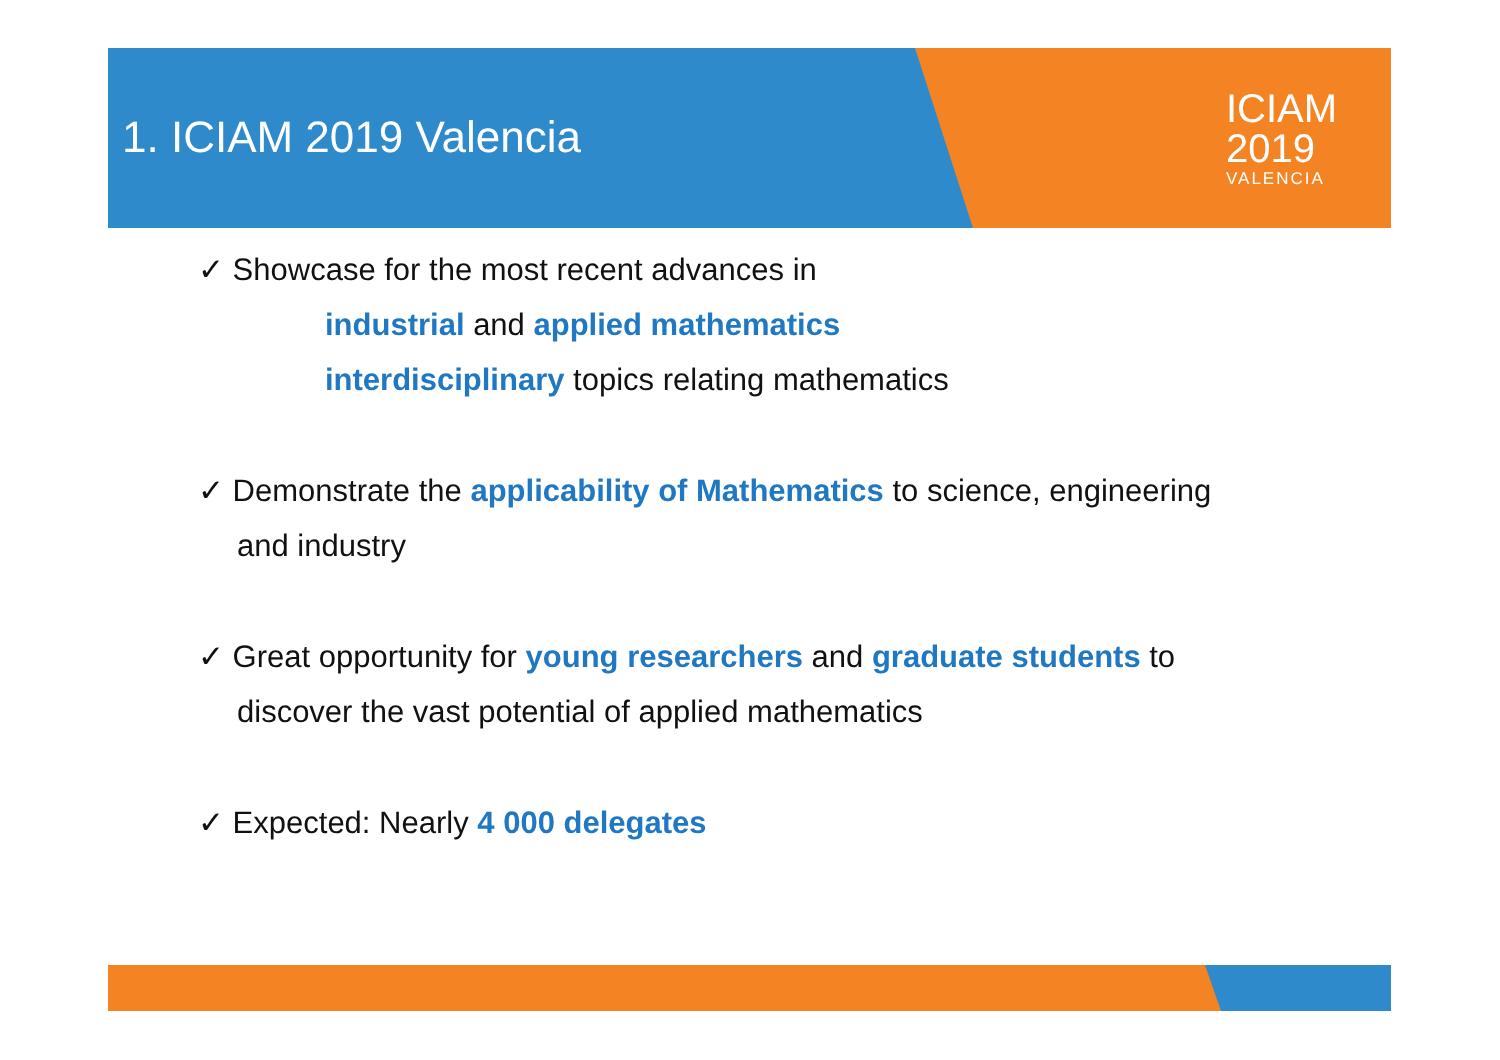1. ICIAM 2019 Valencia
ICIAM
2019
VALENCIA
✓ Showcase for the most recent advances in
industrial and applied mathematics
interdisciplinary topics relating mathematics
✓ Demonstrate the applicability of Mathematics to science, engineering
and industry
✓ Great opportunity for young researchers and graduate students to
discover the vast potential of applied mathematics
✓ Expected: Nearly 4 000 delegates